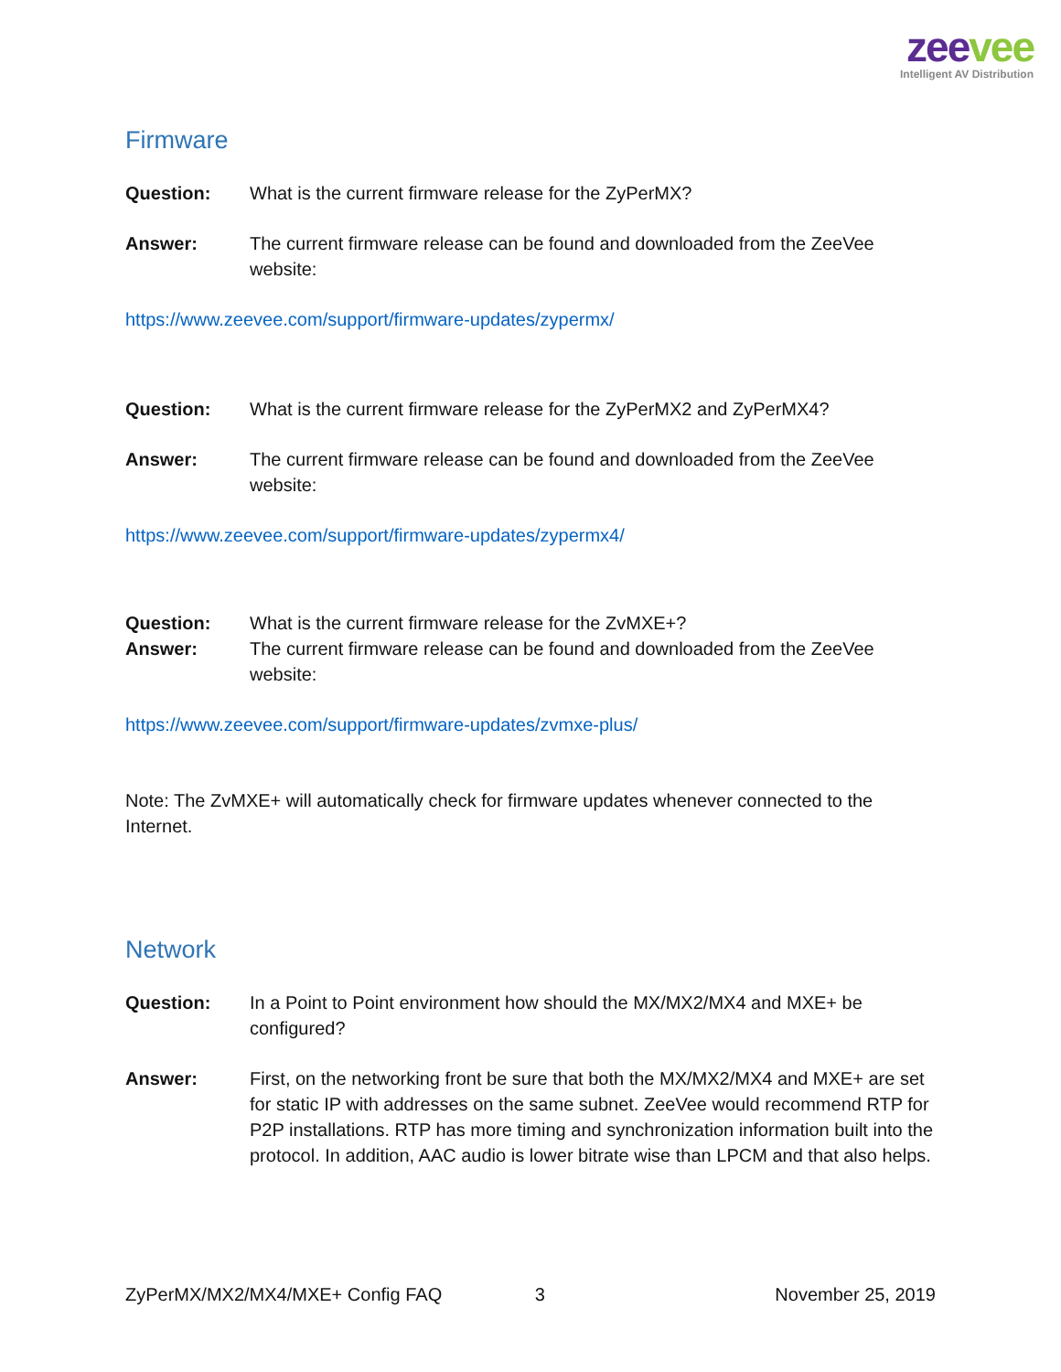zeevee
Intelligent AV Distribution
Firmware
Question: What is the current firmware release for the ZyPerMX?
Answer: The current firmware release can be found and downloaded from the ZeeVee website:
https://www.zeevee.com/support/firmware-updates/zypermx/
Question: What is the current firmware release for the ZyPerMX2 and ZyPerMX4?
Answer: The current firmware release can be found and downloaded from the ZeeVee website:
https://www.zeevee.com/support/firmware-updates/zypermx4/
Question: What is the current firmware release for the ZvMXE+?
Answer: The current firmware release can be found and downloaded from the ZeeVee website:
https://www.zeevee.com/support/firmware-updates/zvmxe-plus/
Note: The ZvMXE+ will automatically check for firmware updates whenever connected to the Internet.
Network
Question: In a Point to Point environment how should the MX/MX2/MX4 and MXE+ be configured?
Answer: First, on the networking front be sure that both the MX/MX2/MX4 and MXE+ are set for static IP with addresses on the same subnet. ZeeVee would recommend RTP for P2P installations. RTP has more timing and synchronization information built into the protocol. In addition, AAC audio is lower bitrate wise than LPCM and that also helps.
ZyPerMX/MX2/MX4/MXE+ Config FAQ 3 November 25, 2019